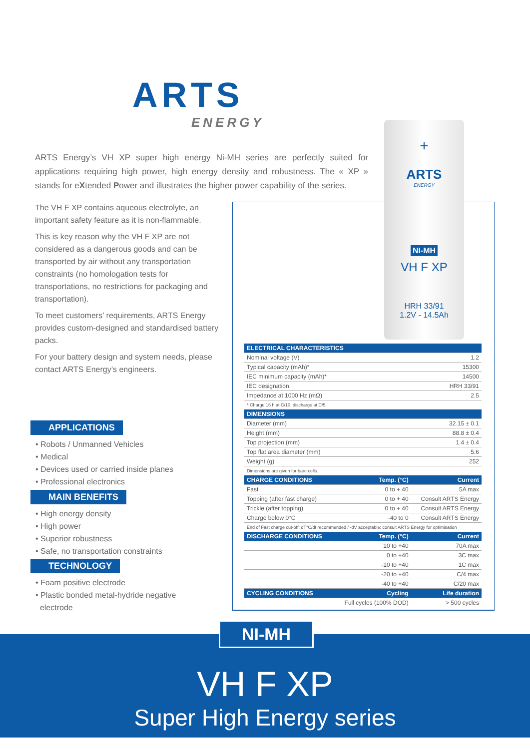ARTS
ENERGY
ARTS Energy’s VH XP super high energy Ni-MH series are perfectly suited for applications requiring high power, high energy density and robustness. The « XP » stands for eXtended Power and illustrates the higher power capability of the series.
The VH F XP contains aqueous electrolyte, an important safety feature as it is non-flammable.
This is key reason why the VH F XP are not considered as a dangerous goods and can be transported by air without any transportation constraints (no homologation tests for transportations, no restrictions for packaging and transportation).
To meet customers’ requirements, ARTS Energy provides custom-designed and standardised battery packs.
For your battery design and system needs, please contact ARTS Energy’s engineers.
APPLICATIONS
• Robots / Unmanned Vehicles
• Medical
• Devices used or carried inside planes
• Professional electronics
MAIN BENEFITS
• High energy density
• High power
• Superior robustness
• Safe, no transportation constraints
TECHNOLOGY
• Foam positive electrode
• Plastic bonded metal-hydride negative
electrode
+
ARTS
ENERGY
NI-MH
VH F XP
HRH 33/91
1.2V - 14.5Ah
| ELECTRICAL CHARACTERISTICS | | |
| --- | --- | --- |
| Nominal voltage (V) | | 1.2 |
| Typical capacity (mAh)* | | 15300 |
| IEC minimum capacity (mAh)* | | 14500 |
| IEC designation | | HRH 33/91 |
| Impedance at 1000 Hz (mΩ) | | 2.5 |
| * Charge 16 h at C/10, discharge at C/5. | | |
| DIMENSIONS | | |
| Diameter (mm) | | 32.15 ± 0.1 |
| Height (mm) | | 88.8 ± 0.4 |
| Top projection (mm) | | 1.4 ± 0.4 |
| Top flat area diameter (mm) | | 5.6 |
| Weight (g) | | 252 |
| Dimensions are given for bare cells. | | |
| CHARGE CONDITIONS | Temp. (°C) | Current |
| Fast | 0 to + 40 | 5A max |
| Topping (after fast charge) | 0 to + 40 | Consult ARTS Energy |
| Trickle (after topping) | 0 to + 40 | Consult ARTS Energy |
| Charge below 0°C | -40 to 0 | Consult ARTS Energy |
| End of Fast charge cut-off: dT°C/dt recommended / -dV acceptable: consult ARTS Energy for optimisation | | |
| DISCHARGE CONDITIONS | Temp. (°C) | Current |
| | 10 to +40 | 70A max |
| | 0 to +40 | 3C max |
| | -10 to +40 | 1C max |
| | -20 to +40 | C/4 max |
| | -40 to +40 | C/20 max |
| CYCLING CONDITIONS | Cycling | Life duration |
| | Full cycles (100% DOD) | > 500 cycles |
VH F XP
Super High Energy series
NI-MH